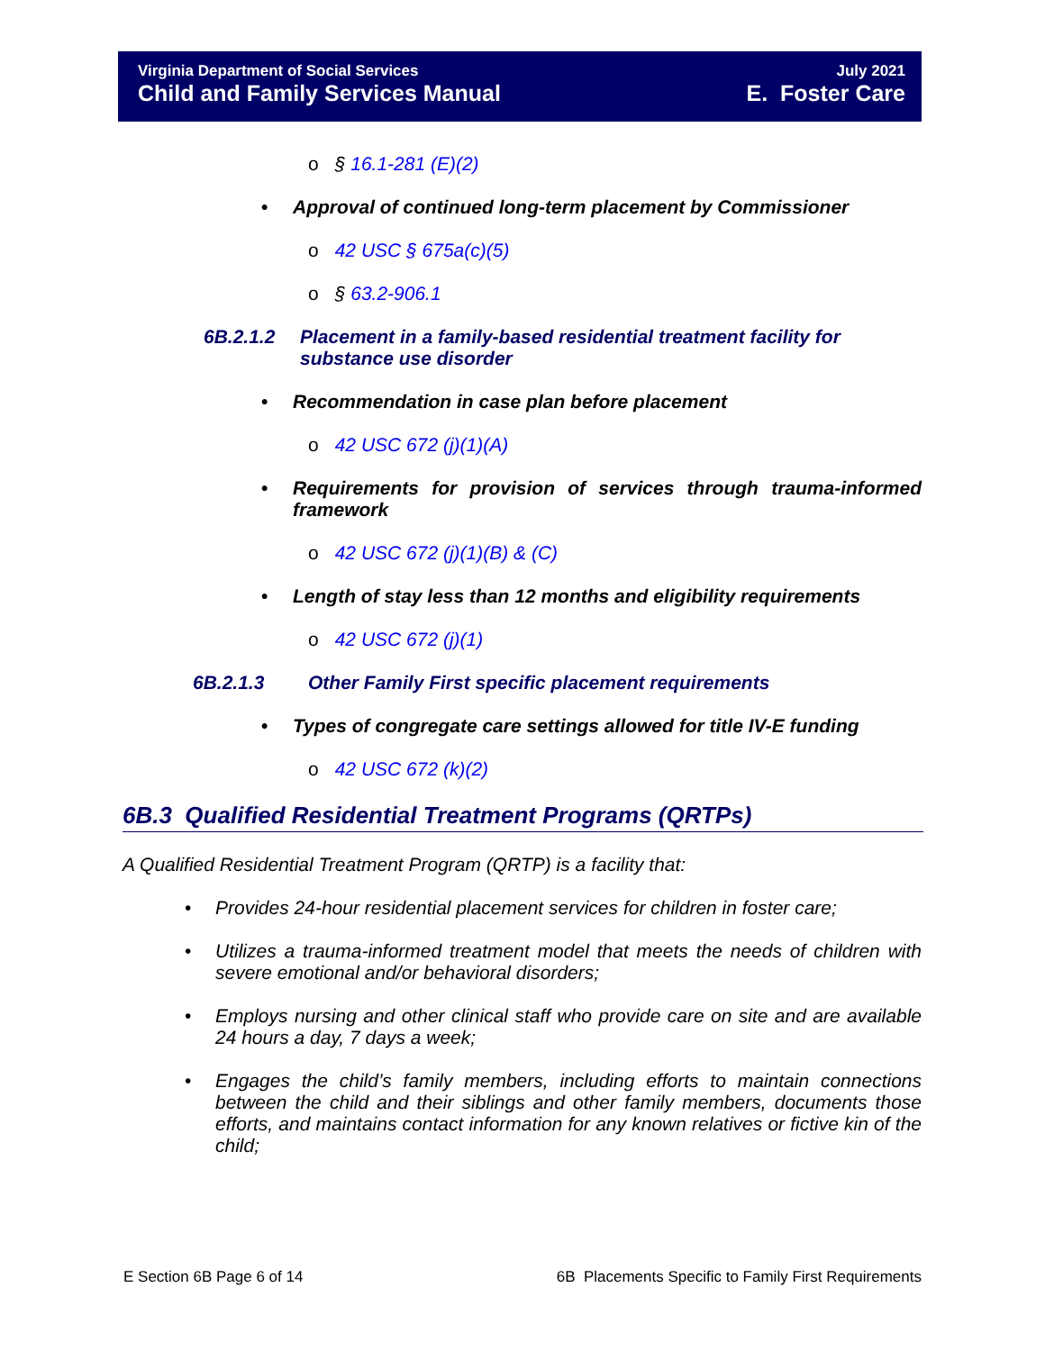Virginia Department of Social Services
Child and Family Services Manual
July 2021
E. Foster Care
o § 16.1-281 (E)(2)
• Approval of continued long-term placement by Commissioner
o 42 USC § 675a(c)(5)
o § 63.2-906.1
6B.2.1.2 Placement in a family-based residential treatment facility for substance use disorder
• Recommendation in case plan before placement
o 42 USC 672 (j)(1)(A)
• Requirements for provision of services through trauma-informed framework
o 42 USC 672 (j)(1)(B) & (C)
• Length of stay less than 12 months and eligibility requirements
o 42 USC 672 (j)(1)
6B.2.1.3 Other Family First specific placement requirements
• Types of congregate care settings allowed for title IV-E funding
o 42 USC 672 (k)(2)
6B.3 Qualified Residential Treatment Programs (QRTPs)
A Qualified Residential Treatment Program (QRTP) is a facility that:
• Provides 24-hour residential placement services for children in foster care;
• Utilizes a trauma-informed treatment model that meets the needs of children with severe emotional and/or behavioral disorders;
• Employs nursing and other clinical staff who provide care on site and are available 24 hours a day, 7 days a week;
• Engages the child’s family members, including efforts to maintain connections between the child and their siblings and other family members, documents those efforts, and maintains contact information for any known relatives or fictive kin of the child;
E Section 6B Page 6 of 14 6B Placements Specific to Family First Requirements